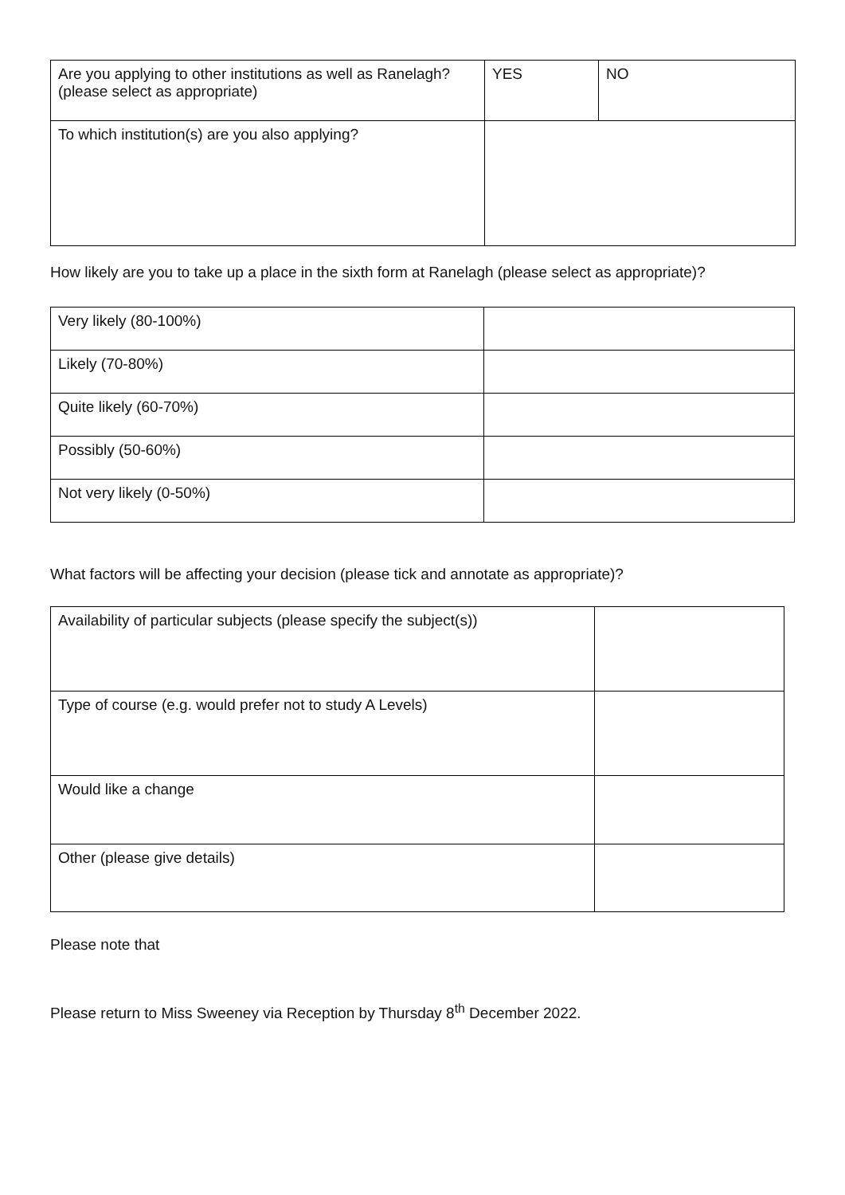| Are you applying to other institutions as well as Ranelagh?(please select as appropriate) | YES | NO |
| To which institution(s) are you also applying? | | |
How likely are you to take up a place in the sixth form at Ranelagh (please select as appropriate)?
| Very likely (80-100%) | |
| Likely (70-80%) | |
| Quite likely (60-70%) | |
| Possibly (50-60%) | |
| Not very likely (0-50%) | |
What factors will be affecting your decision (please tick and annotate as appropriate)?
| Availability of particular subjects (please specify the subject(s)) | |
| Type of course (e.g. would prefer not to study A Levels) | |
| Would like a change | |
| Other (please give details) | |
Please note that
Please return to Miss Sweeney via Reception by Thursday 8<sup>th</sup> December 2022.